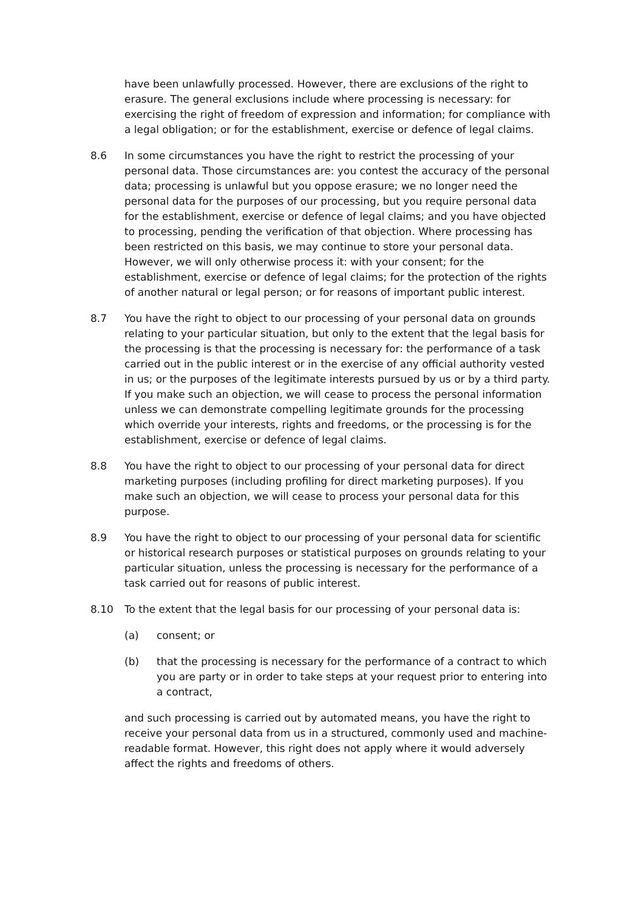have been unlawfully processed. However, there are exclusions of the right to erasure. The general exclusions include where processing is necessary: for exercising the right of freedom of expression and information; for compliance with a legal obligation; or for the establishment, exercise or defence of legal claims.
8.6 In some circumstances you have the right to restrict the processing of your personal data. Those circumstances are: you contest the accuracy of the personal data; processing is unlawful but you oppose erasure; we no longer need the personal data for the purposes of our processing, but you require personal data for the establishment, exercise or defence of legal claims; and you have objected to processing, pending the verification of that objection. Where processing has been restricted on this basis, we may continue to store your personal data. However, we will only otherwise process it: with your consent; for the establishment, exercise or defence of legal claims; for the protection of the rights of another natural or legal person; or for reasons of important public interest.
8.7 You have the right to object to our processing of your personal data on grounds relating to your particular situation, but only to the extent that the legal basis for the processing is that the processing is necessary for: the performance of a task carried out in the public interest or in the exercise of any official authority vested in us; or the purposes of the legitimate interests pursued by us or by a third party. If you make such an objection, we will cease to process the personal information unless we can demonstrate compelling legitimate grounds for the processing which override your interests, rights and freedoms, or the processing is for the establishment, exercise or defence of legal claims.
8.8 You have the right to object to our processing of your personal data for direct marketing purposes (including profiling for direct marketing purposes). If you make such an objection, we will cease to process your personal data for this purpose.
8.9 You have the right to object to our processing of your personal data for scientific or historical research purposes or statistical purposes on grounds relating to your particular situation, unless the processing is necessary for the performance of a task carried out for reasons of public interest.
8.10 To the extent that the legal basis for our processing of your personal data is:
(a) consent; or
(b) that the processing is necessary for the performance of a contract to which you are party or in order to take steps at your request prior to entering into a contract,
and such processing is carried out by automated means, you have the right to receive your personal data from us in a structured, commonly used and machine-readable format. However, this right does not apply where it would adversely affect the rights and freedoms of others.